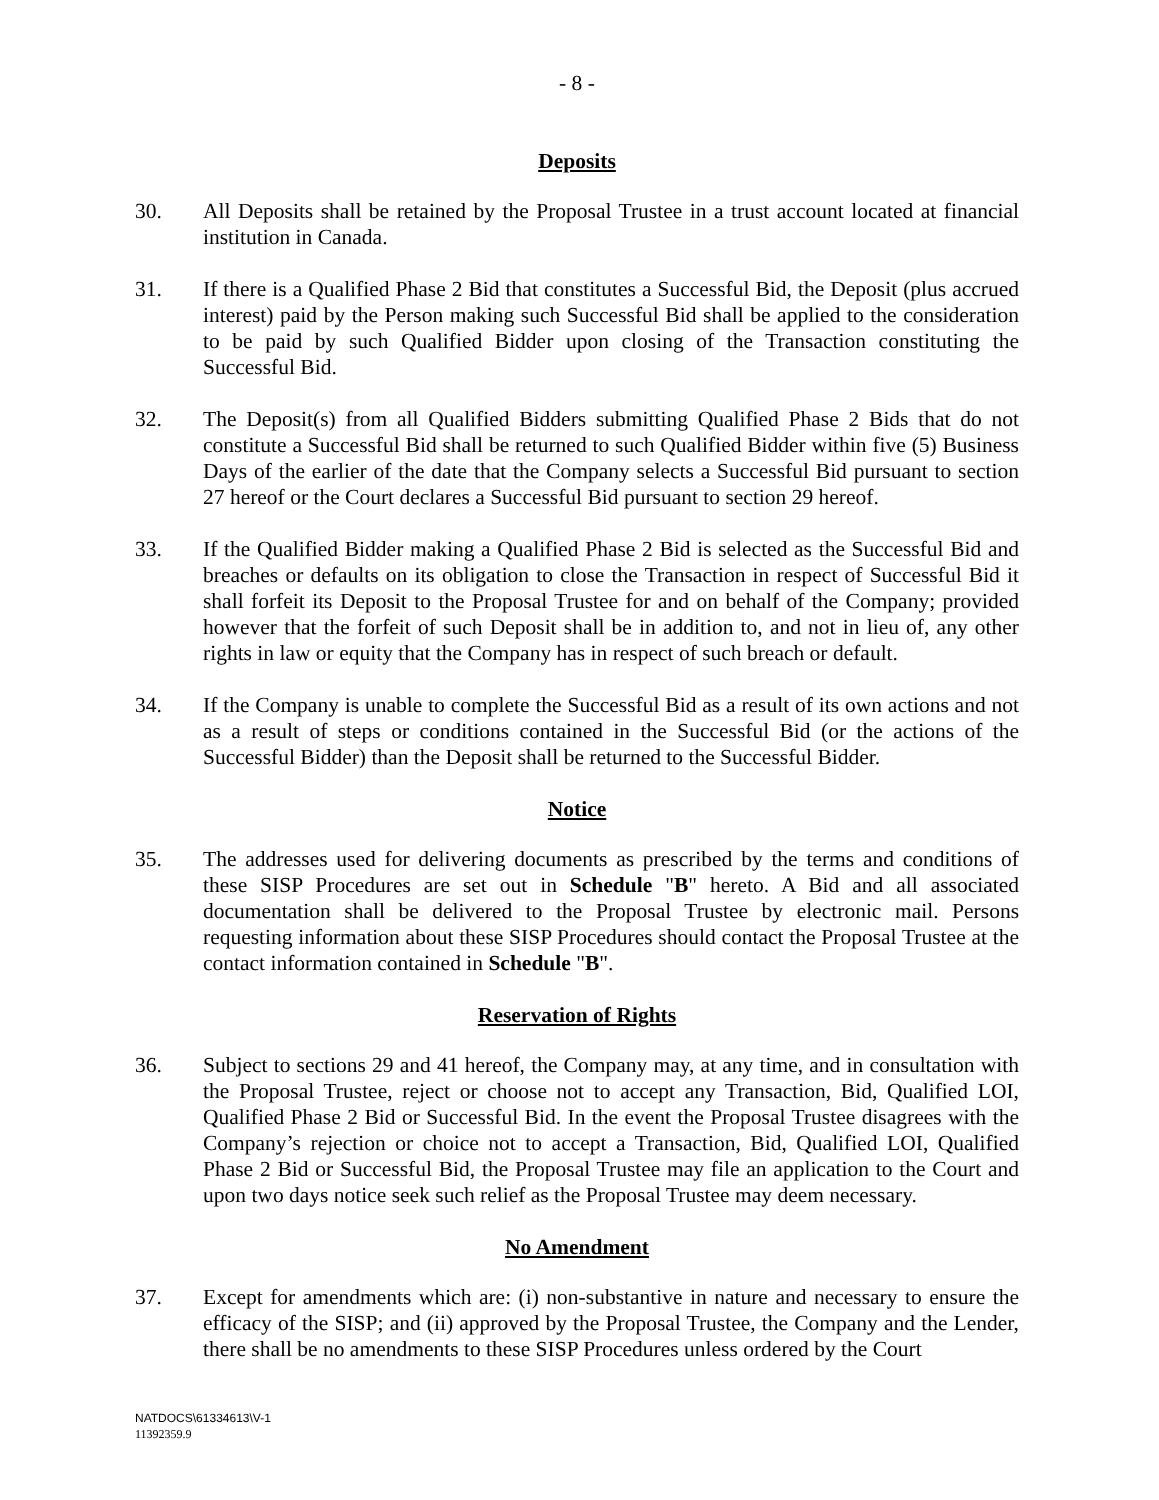- 8 -
Deposits
30. All Deposits shall be retained by the Proposal Trustee in a trust account located at financial institution in Canada.
31. If there is a Qualified Phase 2 Bid that constitutes a Successful Bid, the Deposit (plus accrued interest) paid by the Person making such Successful Bid shall be applied to the consideration to be paid by such Qualified Bidder upon closing of the Transaction constituting the Successful Bid.
32. The Deposit(s) from all Qualified Bidders submitting Qualified Phase 2 Bids that do not constitute a Successful Bid shall be returned to such Qualified Bidder within five (5) Business Days of the earlier of the date that the Company selects a Successful Bid pursuant to section 27 hereof or the Court declares a Successful Bid pursuant to section 29 hereof.
33. If the Qualified Bidder making a Qualified Phase 2 Bid is selected as the Successful Bid and breaches or defaults on its obligation to close the Transaction in respect of Successful Bid it shall forfeit its Deposit to the Proposal Trustee for and on behalf of the Company; provided however that the forfeit of such Deposit shall be in addition to, and not in lieu of, any other rights in law or equity that the Company has in respect of such breach or default.
34. If the Company is unable to complete the Successful Bid as a result of its own actions and not as a result of steps or conditions contained in the Successful Bid (or the actions of the Successful Bidder) than the Deposit shall be returned to the Successful Bidder.
Notice
35. The addresses used for delivering documents as prescribed by the terms and conditions of these SISP Procedures are set out in Schedule "B" hereto. A Bid and all associated documentation shall be delivered to the Proposal Trustee by electronic mail. Persons requesting information about these SISP Procedures should contact the Proposal Trustee at the contact information contained in Schedule "B".
Reservation of Rights
36. Subject to sections 29 and 41 hereof, the Company may, at any time, and in consultation with the Proposal Trustee, reject or choose not to accept any Transaction, Bid, Qualified LOI, Qualified Phase 2 Bid or Successful Bid. In the event the Proposal Trustee disagrees with the Company’s rejection or choice not to accept a Transaction, Bid, Qualified LOI, Qualified Phase 2 Bid or Successful Bid, the Proposal Trustee may file an application to the Court and upon two days notice seek such relief as the Proposal Trustee may deem necessary.
No Amendment
37. Except for amendments which are: (i) non-substantive in nature and necessary to ensure the efficacy of the SISP; and (ii) approved by the Proposal Trustee, the Company and the Lender, there shall be no amendments to these SISP Procedures unless ordered by the Court
NATDOCS\61334613\V-1
11392359.9